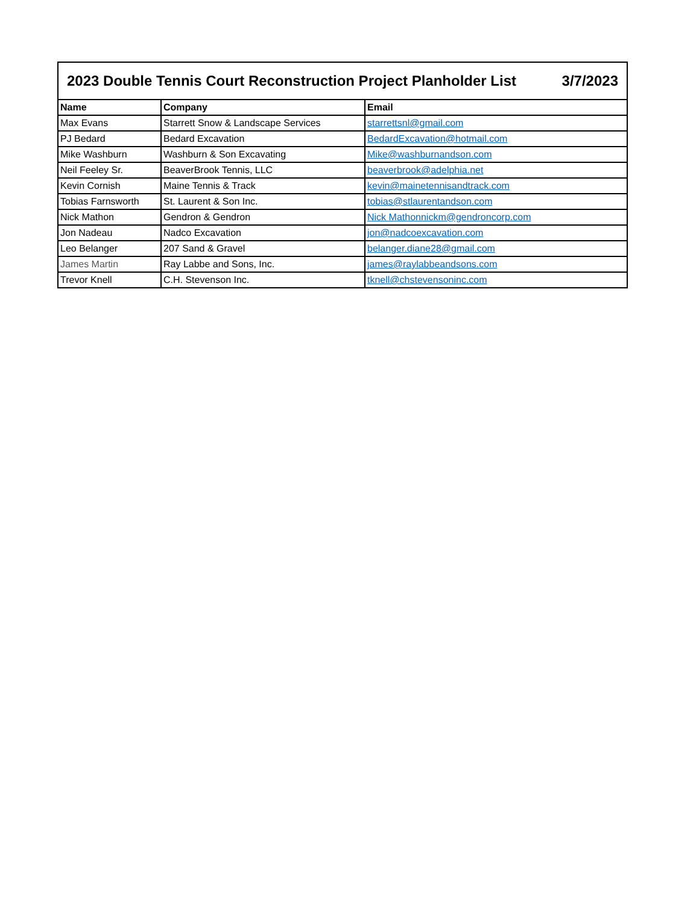| 2023 Double Tennis Court Reconstruction Project Planholder List 3/7/2023 | | |
| --- | --- | --- |
| Name | Company | Email |
| Max Evans | Starrett Snow & Landscape Services | starrettsnl@gmail.com |
| PJ Bedard | Bedard Excavation | BedardExcavation@hotmail.com |
| Mike Washburn | Washburn & Son Excavating | Mike@washburnandson.com |
| Neil Feeley Sr. | BeaverBrook Tennis, LLC | beaverbrook@adelphia.net |
| Kevin Cornish | Maine Tennis & Track | kevin@mainetennisandtrack.com |
| Tobias Farnsworth | St. Laurent & Son Inc. | tobias@stlaurentandson.com |
| Nick Mathon | Gendron & Gendron | Nick Mathonnickm@gendroncorp.com |
| Jon Nadeau | Nadco Excavation | jon@nadcoexcavation.com |
| Leo Belanger | 207 Sand & Gravel | belanger.diane28@gmail.com |
| James Martin | Ray Labbe and Sons, Inc. | james@raylabbeandsons.com |
| Trevor Knell | C.H. Stevenson Inc. | tknell@chstevensoninc.com |